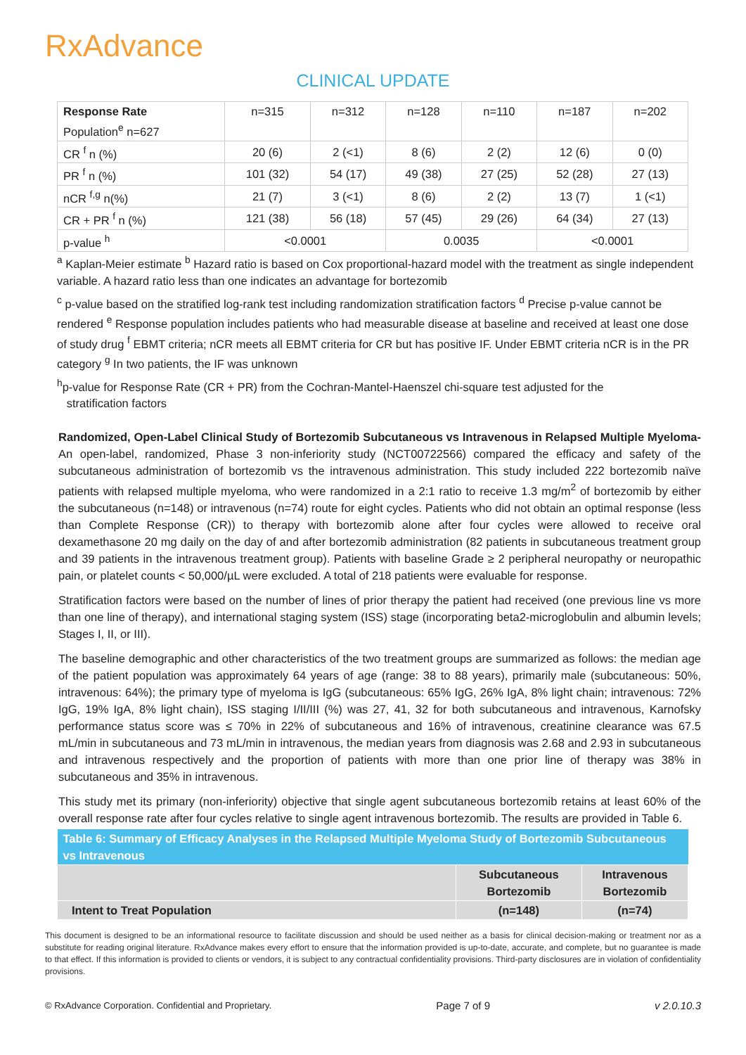RxAdvance
CLINICAL UPDATE
| Response Rate Population<sup>e</sup> n=627 | n=315 | n=312 | n=128 | n=110 | n=187 | n=202 |
| CR <sup>f</sup> n (%) | 20 (6) | 2 (<1) | 8 (6) | 2 (2) | 12 (6) | 0 (0) |
| PR <sup>f</sup> n (%) | 101 (32) | 54 (17) | 49 (38) | 27 (25) | 52 (28) | 27 (13) |
| nCR <sup>f,g</sup> n(%) | 21 (7) | 3 (<1) | 8 (6) | 2 (2) | 13 (7) | 1 (<1) |
| CR + PR <sup>f</sup> n (%) | 121 (38) | 56 (18) | 57 (45) | 29 (26) | 64 (34) | 27 (13) |
| p-value <sup>h</sup> | <0.0001 | | 0.0035 | | <0.0001 | |
<sup>a</sup> Kaplan-Meier estimate <sup>b</sup> Hazard ratio is based on Cox proportional-hazard model with the treatment as single independent variable. A hazard ratio less than one indicates an advantage for bortezomib
<sup>c</sup> p-value based on the stratified log-rank test including randomization stratification factors <sup>d</sup> Precise p-value cannot be rendered <sup>e</sup> Response population includes patients who had measurable disease at baseline and received at least one dose of study drug <sup>f</sup> EBMT criteria; nCR meets all EBMT criteria for CR but has positive IF. Under EBMT criteria nCR is in the PR category <sup>g</sup> In two patients, the IF was unknown
<sup>h</sup> p-value for Response Rate (CR + PR) from the Cochran-Mantel-Haenszel chi-square test adjusted for the
stratification factors
Randomized, Open-Label Clinical Study of Bortezomib Subcutaneous vs Intravenous in Relapsed Multiple Myeloma- An open-label, randomized, Phase 3 non-inferiority study (NCT00722566) compared the efficacy and safety of the subcutaneous administration of bortezomib vs the intravenous administration. This study included 222 bortezomib naïve patients with relapsed multiple myeloma, who were randomized in a 2:1 ratio to receive 1.3 mg/m<sup>2</sup> of bortezomib by either the subcutaneous (n=148) or intravenous (n=74) route for eight cycles. Patients who did not obtain an optimal response (less than Complete Response (CR)) to therapy with bortezomib alone after four cycles were allowed to receive oral dexamethasone 20 mg daily on the day of and after bortezomib administration (82 patients in subcutaneous treatment group and 39 patients in the intravenous treatment group). Patients with baseline Grade ≥ 2 peripheral neuropathy or neuropathic pain, or platelet counts < 50,000/µL were excluded. A total of 218 patients were evaluable for response.
Stratification factors were based on the number of lines of prior therapy the patient had received (one previous line vs more than one line of therapy), and international staging system (ISS) stage (incorporating beta2-microglobulin and albumin levels; Stages I, II, or III).
The baseline demographic and other characteristics of the two treatment groups are summarized as follows: the median age of the patient population was approximately 64 years of age (range: 38 to 88 years), primarily male (subcutaneous: 50%, intravenous: 64%); the primary type of myeloma is IgG (subcutaneous: 65% IgG, 26% IgA, 8% light chain; intravenous: 72% IgG, 19% IgA, 8% light chain), ISS staging I/II/III (%) was 27, 41, 32 for both subcutaneous and intravenous, Karnofsky performance status score was ≤ 70% in 22% of subcutaneous and 16% of intravenous, creatinine clearance was 67.5 mL/min in subcutaneous and 73 mL/min in intravenous, the median years from diagnosis was 2.68 and 2.93 in subcutaneous and intravenous respectively and the proportion of patients with more than one prior line of therapy was 38% in subcutaneous and 35% in intravenous.
This study met its primary (non-inferiority) objective that single agent subcutaneous bortezomib retains at least 60% of the overall response rate after four cycles relative to single agent intravenous bortezomib. The results are provided in Table 6.
| Table 6: Summary of Efficacy Analyses in the Relapsed Multiple Myeloma Study of Bortezomib Subcutaneous vs Intravenous | | |
| --- | --- | --- |
| | Subcutaneous Bortezomib | Intravenous Bortezomib |
| Intent to Treat Population | (n=148) | (n=74) |
This document is designed to be an informational resource to facilitate discussion and should be used neither as a basis for clinical decision-making or treatment nor as a substitute for reading original literature. RxAdvance makes every effort to ensure that the information provided is up-to-date, accurate, and complete, but no guarantee is made to that effect. If this information is provided to clients or vendors, it is subject to any contractual confidentiality provisions. Third-party disclosures are in violation of confidentiality provisions.
© RxAdvance Corporation. Confidential and Proprietary. Page 7 of 9 v 2.0.10.3